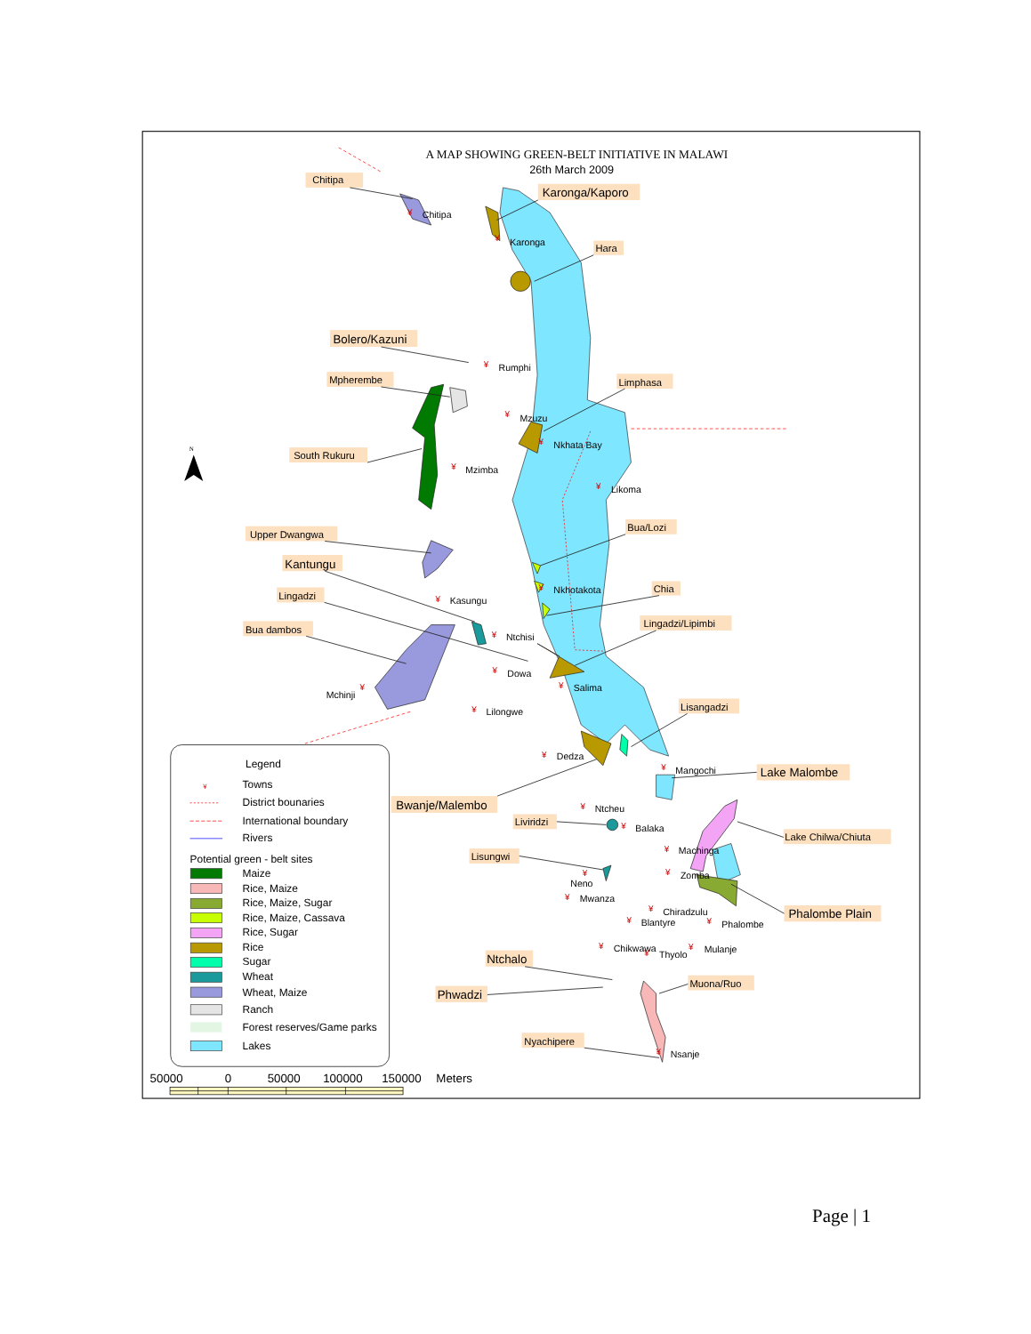A MAP SHOWING GREEN-BELT INITIATIVE IN MALAWI
26th March 2009
N
Chitipa
Karonga/Kaporo
Hara
Bolero/Kazuni
Mpherembe
Limphasa
South Rukuru
Upper Dwangwa
Bua/Lozi
Kantungu
Chia
Lingadzi
Lingadzi/Lipimbi
Bua dambos
Lisangadzi
Lake Malombe
Bwanje/Malembo
Liviridzi
Lake Chilwa/Chiuta
Lisungwi
Phalombe Plain
Ntchalo
Muona/Ruo
Phwadzi
Nyachipere
¥
¥
¥
¥
¥
¥
¥
¥
¥
¥
¥
¥
¥
¥
¥
¥
¥
¥
¥
¥
¥
¥
¥
¥
¥
¥
¥
¥
¥
Chitipa
Karonga
Rumphi
Mzuzu
Nkhata Bay
Mzimba
Likoma
Nkhotakota
Kasungu
Ntchisi
Dowa
Mchinji
Salima
Lilongwe
Dedza
Mangochi
Ntcheu
Balaka
Machinga
Neno
Zomba
Mwanza
Chiradzulu
Blantyre
Phalombe
Chikwawa
Thyolo
Mulanje
Nsanje
Legend
¥
Towns
District bounaries
International boundary
Rivers
Potential green - belt sites
Maize
Rice, Maize
Rice, Maize, Sugar
Rice, Maize, Cassava
Rice, Sugar
Rice
Sugar
Wheat
Wheat, Maize
Ranch
Forest reserves/Game parks
Lakes
50000
0
50000
100000
150000
Meters
Page | 1